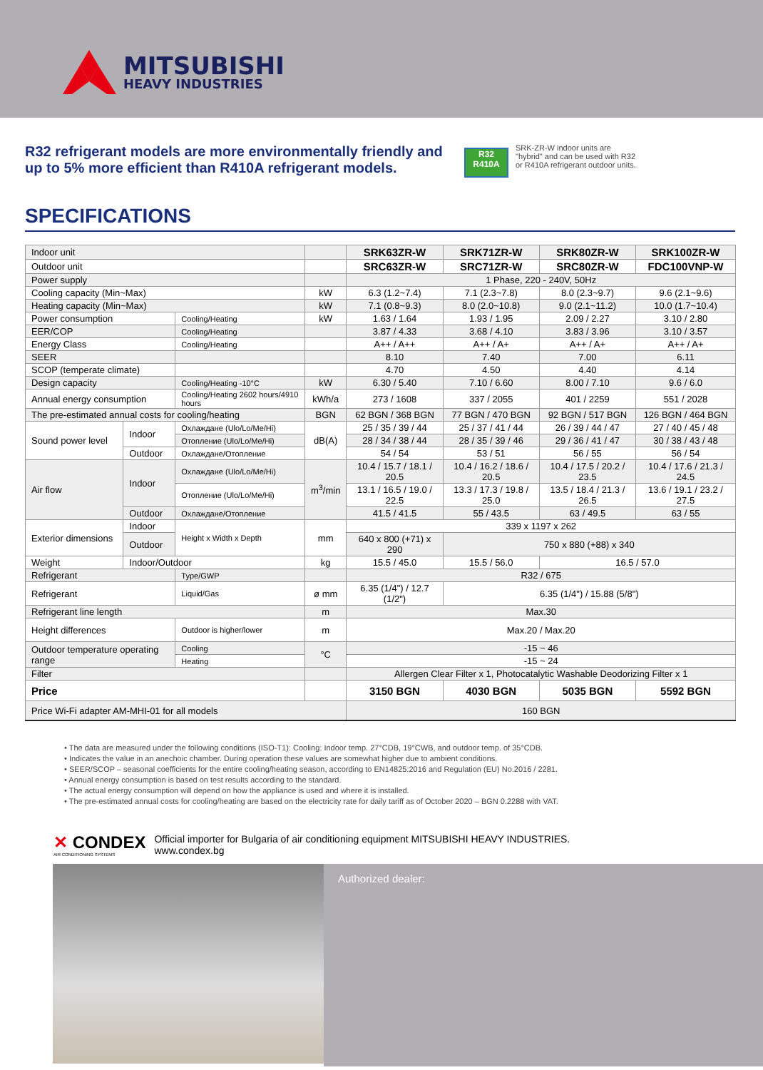MITSUBISHI
HEAVY INDUSTRIES
R32 refrigerant models are more environmentally friendly and up to 5% more efficient than R410A refrigerant models.
R32
R410A
SRK-ZR-W indoor units are "hybrid" and can be used with R32 or R410A refrigerant outdoor units.
SPECIFICATIONS
| Indoor unit | | | | SRK63ZR-W | SRK71ZR-W | SRK80ZR-W | SRK100ZR-W |
| Outdoor unit | | | | SRC63ZR-W | SRC71ZR-W | SRC80ZR-W | FDC100VNP-W |
| Power supply | | | | 1 Phase, 220 - 240V, 50Hz | | | |
| Cooling capacity (Min~Max) | | | kW | 6.3 (1.2~7.4) | 7.1 (2.3~7.8) | 8.0 (2.3~9.7) | 9.6 (2.1~9.6) |
| Heating capacity (Min~Max) | | | kW | 7.1 (0.8~9.3) | 8.0 (2.0~10.8) | 9.0 (2.1~11.2) | 10.0 (1.7~10.4) |
| Power consumption | | Cooling/Heating | kW | 1.63 / 1.64 | 1.93 / 1.95 | 2.09 / 2.27 | 3.10 / 2.80 |
| EER/COP | | Cooling/Heating | | 3.87 / 4.33 | 3.68 / 4.10 | 3.83 / 3.96 | 3.10 / 3.57 |
| Energy Class | | Cooling/Heating | | A++ / A++ | A++ / A+ | A++ / A+ | A++ / A+ |
| SEER | | | | 8.10 | 7.40 | 7.00 | 6.11 |
| SCOP (temperate climate) | | | | 4.70 | 4.50 | 4.40 | 4.14 |
| Design capacity | | Cooling/Heating -10°C | kW | 6.30 / 5.40 | 7.10 / 6.60 | 8.00 / 7.10 | 9.6 / 6.0 |
| Annual energy consumption | | Cooling/Heating 2602 hours/4910 hours | kWh/a | 273 / 1608 | 337 / 2055 | 401 / 2259 | 551 / 2028 |
| The pre-estimated annual costs for cooling/heating | | | BGN | 62 BGN / 368 BGN | 77 BGN / 470 BGN | 92 BGN / 517 BGN | 126 BGN / 464 BGN |
| Sound power level | Indoor | Охлаждане (Ulo/Lo/Me/Hi) | dB(A) | 25 / 35 / 39 / 44 | 25 / 37 / 41 / 44 | 26 / 39 / 44 / 47 | 27 / 40 / 45 / 48 |
| | | Отопление (Ulo/Lo/Me/Hi) | | 28 / 34 / 38 / 44 | 28 / 35 / 39 / 46 | 29 / 36 / 41 / 47 | 30 / 38 / 43 / 48 |
| | Outdoor | Охлаждане/Отопление | | 54 / 54 | 53 / 51 | 56 / 55 | 56 / 54 |
| Air flow | Indoor | Охлаждане (Ulo/Lo/Me/Hi) | m<sup>3</sup>/min | 10.4 / 15.7 / 18.1 / 20.5 | 10.4 / 16.2 / 18.6 / 20.5 | 10.4 / 17.5 / 20.2 / 23.5 | 10.4 / 17.6 / 21.3 / 24.5 |
| | | Отопление (Ulo/Lo/Me/Hi) | | 13.1 / 16.5 / 19.0 / 22.5 | 13.3 / 17.3 / 19.8 / 25.0 | 13.5 / 18.4 / 21.3 / 26.5 | 13.6 / 19.1 / 23.2 / 27.5 |
| | Outdoor | Охлаждане/Отопление | | 41.5 / 41.5 | 55 / 43.5 | 63 / 49.5 | 63 / 55 |
| Exterior dimensions | Indoor | Height x Width x Depth | mm | 339 x 1197 x 262 | | | |
| | Outdoor | | | 640 x 800 (+71) x 290 | 750 x 880 (+88) x 340 | | |
| Weight | Indoor/Outdoor | | kg | 15.5 / 45.0 | 15.5 / 56.0 | 16.5 / 57.0 | |
| Refrigerant | | Type/GWP | | R32 / 675 | | | |
| Refrigerant | | Liquid/Gas | ø mm | 6.35 (1/4") / 12.7 (1/2") | 6.35 (1/4") / 15.88 (5/8") | | |
| Refrigerant line length | | | m | Max.30 | | | |
| Height differences | | Outdoor is higher/lower | m | Max.20 / Max.20 | | | |
| Outdoor temperature operating range | | Cooling | °C | -15 ~ 46 | | | |
| | | Heating | | -15 ~ 24 | | | |
| Filter | | | | Allergen Clear Filter x 1, Photocatalytic Washable Deodorizing Filter x 1 | | | |
| Price | | | | 3150 BGN | 4030 BGN | 5035 BGN | 5592 BGN |
| Price Wi-Fi adapter AM-MHI-01 for all models | | | | 160 BGN | | | |
• The data are measured under the following conditions (ISO-T1): Cooling: Indoor temp. 27°CDB, 19°CWB, and outdoor temp. of 35°CDB.
• Indicates the value in an anechoic chamber. During operation these values are somewhat higher due to ambient conditions.
• SEER/SCOP – seasonal coefficients for the entire cooling/heating season, according to EN14825:2016 and Regulation (EU) No.2016 / 2281.
• Annual energy consumption is based on test results according to the standard.
• The actual energy consumption will depend on how the appliance is used and where it is installed.
• The pre-estimated annual costs for cooling/heating are based on the electricity rate for daily tariff as of October 2020 – BGN 0.2288 with VAT.
✕ CONDEX
AIR CONDITIONING SYSTEMS
Official importer for Bulgaria of air conditioning equipment MITSUBISHI HEAVY INDUSTRIES.
www.condex.bg
Authorized dealer: